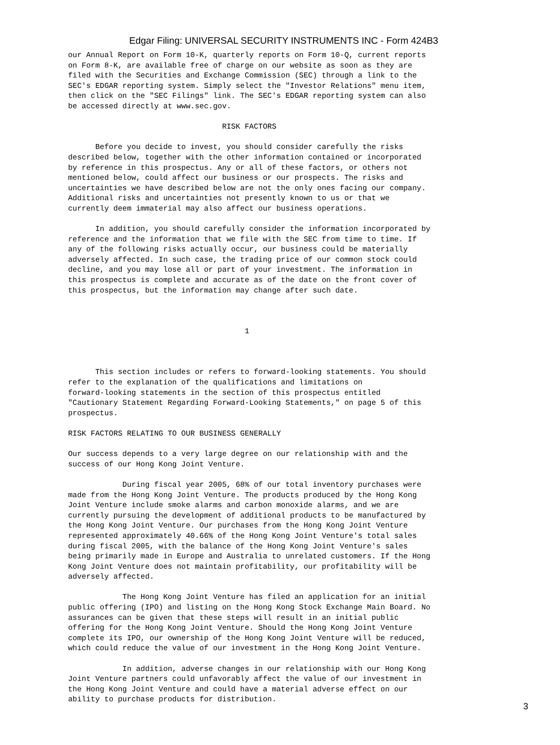Edgar Filing: UNIVERSAL SECURITY INSTRUMENTS INC - Form 424B3
our Annual Report on Form 10-K, quarterly reports on Form 10-Q, current reports
on Form 8-K, are available free of charge on our website as soon as they are
filed with the Securities and Exchange Commission (SEC) through a link to the
SEC's EDGAR reporting system. Simply select the "Investor Relations" menu item,
then click on the "SEC Filings" link. The SEC's EDGAR reporting system can also
be accessed directly at www.sec.gov.

                                  RISK FACTORS

      Before you decide to invest, you should consider carefully the risks
described below, together with the other information contained or incorporated
by reference in this prospectus. Any or all of these factors, or others not
mentioned below, could affect our business or our prospects. The risks and
uncertainties we have described below are not the only ones facing our company.
Additional risks and uncertainties not presently known to us or that we
currently deem immaterial may also affect our business operations.

      In addition, you should carefully consider the information incorporated by
reference and the information that we file with the SEC from time to time. If
any of the following risks actually occur, our business could be materially
adversely affected. In such case, the trading price of our common stock could
decline, and you may lose all or part of your investment. The information in
this prospectus is complete and accurate as of the date on the front cover of
this prospectus, but the information may change after such date.



                                       1



      This section includes or refers to forward-looking statements. You should
refer to the explanation of the qualifications and limitations on
forward-looking statements in the section of this prospectus entitled
"Cautionary Statement Regarding Forward-Looking Statements," on page 5 of this
prospectus.

RISK FACTORS RELATING TO OUR BUSINESS GENERALLY

Our success depends to a very large degree on our relationship with and the
success of our Hong Kong Joint Venture.

            During fiscal year 2005, 68% of our total inventory purchases were
made from the Hong Kong Joint Venture. The products produced by the Hong Kong
Joint Venture include smoke alarms and carbon monoxide alarms, and we are
currently pursuing the development of additional products to be manufactured by
the Hong Kong Joint Venture. Our purchases from the Hong Kong Joint Venture
represented approximately 40.66% of the Hong Kong Joint Venture's total sales
during fiscal 2005, with the balance of the Hong Kong Joint Venture's sales
being primarily made in Europe and Australia to unrelated customers. If the Hong
Kong Joint Venture does not maintain profitability, our profitability will be
adversely affected.

            The Hong Kong Joint Venture has filed an application for an initial
public offering (IPO) and listing on the Hong Kong Stock Exchange Main Board. No
assurances can be given that these steps will result in an initial public
offering for the Hong Kong Joint Venture. Should the Hong Kong Joint Venture
complete its IPO, our ownership of the Hong Kong Joint Venture will be reduced,
which could reduce the value of our investment in the Hong Kong Joint Venture.

            In addition, adverse changes in our relationship with our Hong Kong
Joint Venture partners could unfavorably affect the value of our investment in
the Hong Kong Joint Venture and could have a material adverse effect on our
ability to purchase products for distribution.
3